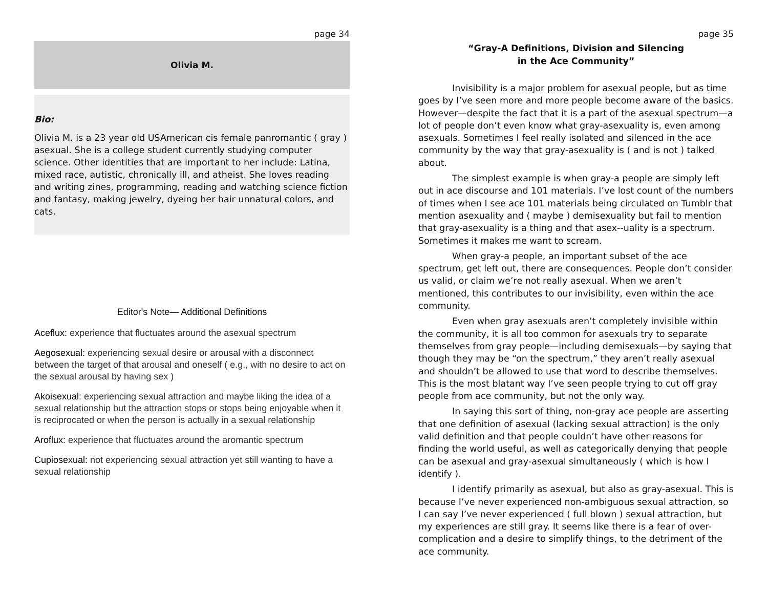page 34
Olivia M.
Bio:
Olivia M. is a 23 year old USAmerican cis female panromantic ( gray ) asexual. She is a college student currently studying computer science. Other identities that are important to her include: Latina, mixed race, autistic, chronically ill, and atheist. She loves reading and writing zines, programming, reading and watching science fiction and fantasy, making jewelry, dyeing her hair unnatural colors, and cats.
Editor's Note— Additional Definitions
Aceflux: experience that fluctuates around the asexual spectrum
Aegosexual: experiencing sexual desire or arousal with a disconnect between the target of that arousal and oneself ( e.g., with no desire to act on the sexual arousal by having sex )
Akoisexual: experiencing sexual attraction and maybe liking the idea of a sexual relationship but the attraction stops or stops being enjoyable when it is reciprocated or when the person is actually in a sexual relationship
Aroflux: experience that fluctuates around the aromantic spectrum
Cupiosexual: not experiencing sexual attraction yet still wanting to have a sexual relationship
page 35
“Gray-A Definitions, Division and Silencing
in the Ace Community”
Invisibility is a major problem for asexual people, but as time goes by I’ve seen more and more people become aware of the basics. However—despite the fact that it is a part of the asexual spectrum—a lot of people don’t even know what gray-asexuality is, even among asexuals. Sometimes I feel really isolated and silenced in the ace community by the way that gray-asexuality is ( and is not ) talked about.
The simplest example is when gray-a people are simply left out in ace discourse and 101 materials. I’ve lost count of the numbers of times when I see ace 101 materials being circulated on Tumblr that mention asexuality and ( maybe ) demisexuality but fail to mention that gray-asexuality is a thing and that asex--uality is a spectrum. Sometimes it makes me want to scream.
When gray-a people, an important subset of the ace spectrum, get left out, there are consequences. People don’t consider us valid, or claim we’re not really asexual. When we aren’t mentioned, this contributes to our invisibility, even within the ace community.
Even when gray asexuals aren’t completely invisible within the community, it is all too common for asexuals try to separate themselves from gray people—including demisexuals—by saying that though they may be “on the spectrum,” they aren’t really asexual and shouldn’t be allowed to use that word to describe themselves. This is the most blatant way I’ve seen people trying to cut off gray people from ace community, but not the only way.
In saying this sort of thing, non-gray ace people are asserting that one definition of asexual (lacking sexual attraction) is the only valid definition and that people couldn’t have other reasons for finding the world useful, as well as categorically denying that people can be asexual and gray-asexual simultaneously ( which is how I identify ).
I identify primarily as asexual, but also as gray-asexual. This is because I’ve never experienced non-ambiguous sexual attraction, so I can say I’ve never experienced ( full blown ) sexual attraction, but my experiences are still gray. It seems like there is a fear of over-complication and a desire to simplify things, to the detriment of the ace community.